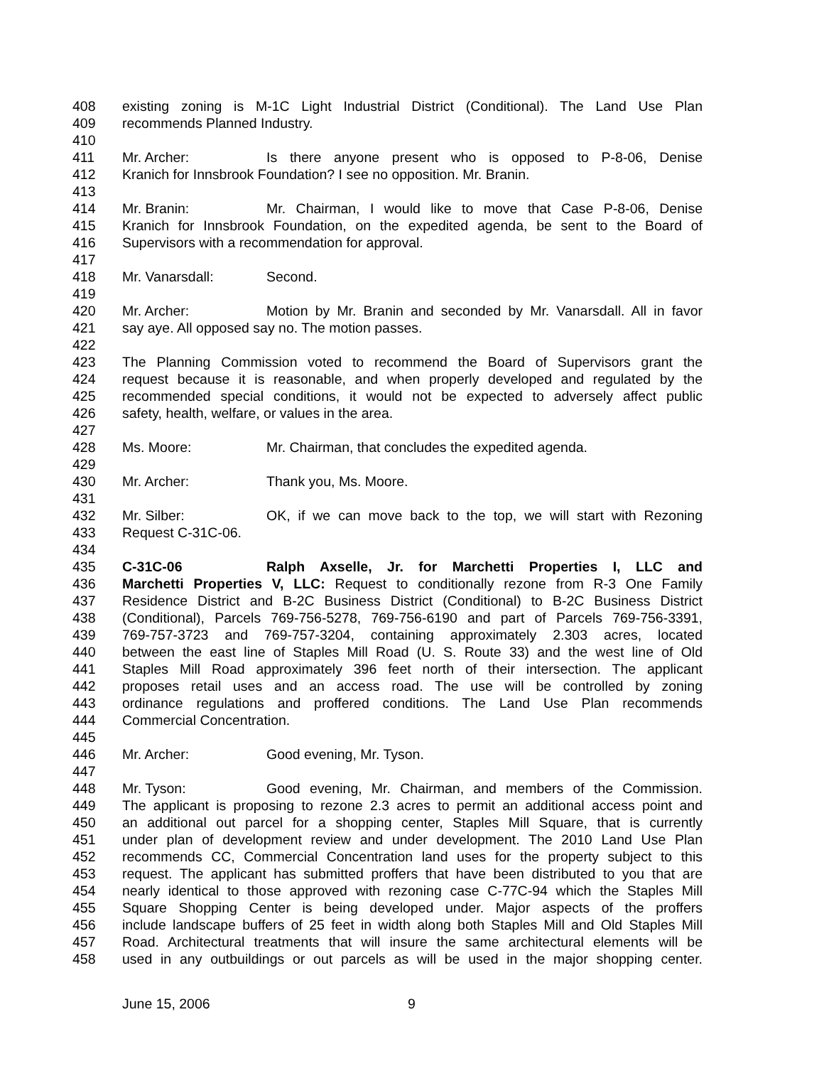408 existing zoning is M-1C Light Industrial District (Conditional). The Land Use Plan
409 recommends Planned Industry.
410
411 Mr. Archer: Is there anyone present who is opposed to P-8-06, Denise
412 Kranich for Innsbrook Foundation? I see no opposition. Mr. Branin.
413
414 Mr. Branin: Mr. Chairman, I would like to move that Case P-8-06, Denise
415 Kranich for Innsbrook Foundation, on the expedited agenda, be sent to the Board of
416 Supervisors with a recommendation for approval.
417
418 Mr. Vanarsdall: Second.
419
420 Mr. Archer: Motion by Mr. Branin and seconded by Mr. Vanarsdall. All in favor
421 say aye. All opposed say no. The motion passes.
422
423 The Planning Commission voted to recommend the Board of Supervisors grant the
424 request because it is reasonable, and when properly developed and regulated by the
425 recommended special conditions, it would not be expected to adversely affect public
426 safety, health, welfare, or values in the area.
427
428 Ms. Moore: Mr. Chairman, that concludes the expedited agenda.
429
430 Mr. Archer: Thank you, Ms. Moore.
431
432 Mr. Silber: OK, if we can move back to the top, we will start with Rezoning
433 Request C-31C-06.
434
435 C-31C-06 Ralph Axselle, Jr. for Marchetti Properties I, LLC and
436 Marchetti Properties V, LLC: Request to conditionally rezone from R-3 One Family
437 Residence District and B-2C Business District (Conditional) to B-2C Business District
438 (Conditional), Parcels 769-756-5278, 769-756-6190 and part of Parcels 769-756-3391,
439 769-757-3723 and 769-757-3204, containing approximately 2.303 acres, located
440 between the east line of Staples Mill Road (U. S. Route 33) and the west line of Old
441 Staples Mill Road approximately 396 feet north of their intersection. The applicant
442 proposes retail uses and an access road. The use will be controlled by zoning
443 ordinance regulations and proffered conditions. The Land Use Plan recommends
444 Commercial Concentration.
445
446 Mr. Archer: Good evening, Mr. Tyson.
447
448 Mr. Tyson: Good evening, Mr. Chairman, and members of the Commission.
449 The applicant is proposing to rezone 2.3 acres to permit an additional access point and
450 an additional out parcel for a shopping center, Staples Mill Square, that is currently
451 under plan of development review and under development. The 2010 Land Use Plan
452 recommends CC, Commercial Concentration land uses for the property subject to this
453 request. The applicant has submitted proffers that have been distributed to you that are
454 nearly identical to those approved with rezoning case C-77C-94 which the Staples Mill
455 Square Shopping Center is being developed under. Major aspects of the proffers
456 include landscape buffers of 25 feet in width along both Staples Mill and Old Staples Mill
457 Road. Architectural treatments that will insure the same architectural elements will be
458 used in any outbuildings or out parcels as will be used in the major shopping center.
June 15, 2006 9